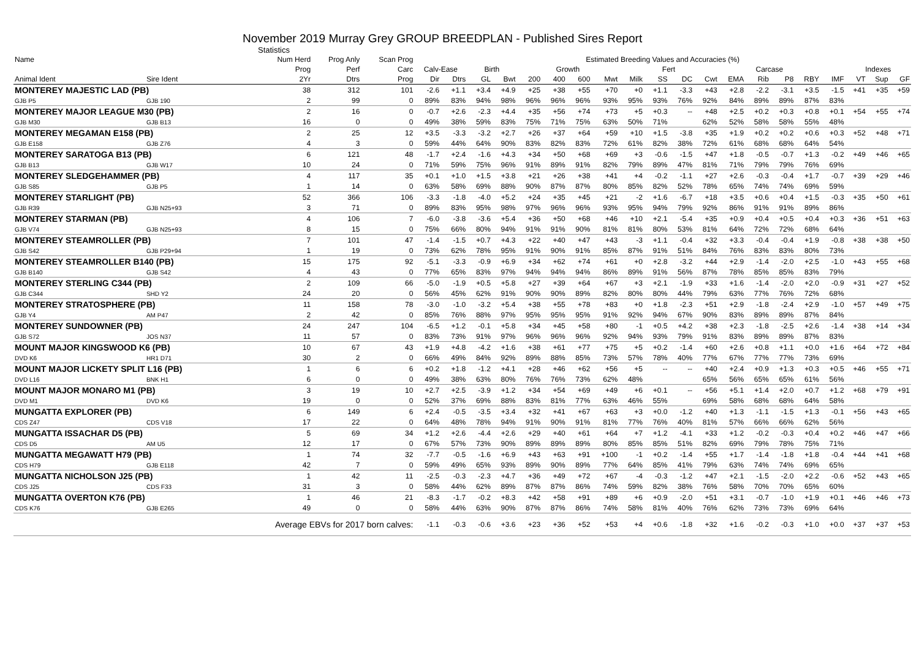November 2019 Murray Grey GROUP BREEDPLAN - Published Sires Report
Statistics
| Name | | Num Herd | Prog Anly | Scan Prog | Estimated Breeding Values and Accuracies (%) | | | | | | | | | | | | | | | | | | | |
| --- | --- | --- | --- | --- | --- | --- | --- | --- | --- | --- | --- | --- | --- | --- | --- | --- | --- | --- | --- | --- | --- | --- | --- | --- |
| | | Prog | Perf | Carc | Calv-Ease | | Birth | | Growth | | | | | Fert | | Carcase | | | | | | Indexes | | |
| Animal Ident | Sire Ident | 2Yr | Dtrs | Prog | Dir | Dtrs | GL | Bwt | 200 | 400 | 600 | Mwt | Milk | SS | DC | Cwt | EMA | Rib | P8 | RBY | IMF | VT | Sup | GF |
| MONTEREY MAJESTIC LAD (PB) | | 38 | 312 | 101 | -2.6 | +1.1 | +3.4 | +4.9 | +25 | +38 | +55 | +70 | +0 | +1.1 | -3.3 | +43 | +2.8 | -2.2 | -3.1 | +3.5 | -1.5 | +41 | +35 | +59 |
| GJB P5 | GJB 190 | 2 | 99 | 0 | 89% | 83% | 94% | 98% | 96% | 96% | 96% | 93% | 95% | 93% | 76% | 92% | 84% | 89% | 89% | 87% | 83% | | | |
| MONTEREY MAJOR LEAGUE M30 (PB) | | 2 | 16 | 0 | -0.7 | +2.6 | -2.3 | +4.4 | +35 | +56 | +74 | +73 | +5 | +0.3 | -- | +48 | +2.5 | +0.2 | +0.3 | +0.8 | +0.1 | +54 | +55 | +74 |
| GJB M30 | GJB B13 | 16 | 0 | 0 | 49% | 38% | 59% | 83% | 75% | 71% | 75% | 63% | 50% | 71% | | 62% | 52% | 58% | 58% | 55% | 48% | | | |
| MONTEREY MEGAMAN E158 (PB) | | 2 | 25 | 12 | +3.5 | -3.3 | -3.2 | +2.7 | +26 | +37 | +64 | +59 | +10 | +1.5 | -3.8 | +35 | +1.9 | +0.2 | +0.2 | +0.6 | +0.3 | +52 | +48 | +71 |
| GJB E158 | GJB Z76 | 4 | 3 | 0 | 59% | 44% | 64% | 90% | 83% | 82% | 83% | 72% | 61% | 82% | 38% | 72% | 61% | 68% | 68% | 64% | 54% | | | |
| MONTEREY SARATOGA B13 (PB) | | 6 | 121 | 48 | -1.7 | +2.4 | -1.6 | +4.3 | +34 | +50 | +68 | +69 | +3 | -0.6 | -1.5 | +47 | +1.8 | -0.5 | -0.7 | +1.3 | -0.2 | +49 | +46 | +65 |
| GJB B13 | GJB W17 | 10 | 24 | 0 | 71% | 59% | 75% | 96% | 91% | 89% | 91% | 82% | 79% | 89% | 47% | 81% | 71% | 79% | 79% | 76% | 69% | | | |
| MONTEREY SLEDGEHAMMER (PB) | | 4 | 117 | 35 | +0.1 | +1.0 | +1.5 | +3.8 | +21 | +26 | +38 | +41 | +4 | -0.2 | -1.1 | +27 | +2.6 | -0.3 | -0.4 | +1.7 | -0.7 | +39 | +29 | +46 |
| GJB S85 | GJB P5 | 1 | 14 | 0 | 63% | 58% | 69% | 88% | 90% | 87% | 87% | 80% | 85% | 82% | 52% | 78% | 65% | 74% | 74% | 69% | 59% | | | |
| MONTEREY STARLIGHT (PB) | | 52 | 366 | 106 | -3.3 | -1.8 | -4.0 | +5.2 | +24 | +35 | +45 | +21 | -2 | +1.6 | -6.7 | +18 | +3.5 | +0.6 | +0.4 | +1.5 | -0.3 | +35 | +50 | +61 |
| GJB R39 | GJB N25+93 | 3 | 71 | 0 | 89% | 83% | 95% | 98% | 97% | 96% | 96% | 93% | 95% | 94% | 79% | 92% | 86% | 91% | 91% | 89% | 86% | | | |
| MONTEREY STARMAN (PB) | | 4 | 106 | 7 | -6.0 | -3.8 | -3.6 | +5.4 | +36 | +50 | +68 | +46 | +10 | +2.1 | -5.4 | +35 | +0.9 | +0.4 | +0.5 | +0.4 | +0.3 | +36 | +51 | +63 |
| GJB V74 | GJB N25+93 | 8 | 15 | 0 | 75% | 66% | 80% | 94% | 91% | 91% | 90% | 81% | 81% | 80% | 53% | 81% | 64% | 72% | 72% | 68% | 64% | | | |
| MONTEREY STEAMROLLER (PB) | | 7 | 101 | 47 | -1.4 | -1.5 | +0.7 | +4.3 | +22 | +40 | +47 | +43 | -3 | +1.1 | -0.4 | +32 | +3.3 | -0.4 | -0.4 | +1.9 | -0.8 | +38 | +38 | +50 |
| GJB S42 | GJB P29+94 | 1 | 19 | 0 | 73% | 62% | 78% | 95% | 91% | 90% | 91% | 85% | 87% | 91% | 51% | 84% | 76% | 83% | 83% | 80% | 73% | | | |
| MONTEREY STEAMROLLER B140 (PB) | | 15 | 175 | 92 | -5.1 | -3.3 | -0.9 | +6.9 | +34 | +62 | +74 | +61 | +0 | +2.8 | -3.2 | +44 | +2.9 | -1.4 | -2.0 | +2.5 | -1.0 | +43 | +55 | +68 |
| GJB B140 | GJB S42 | 4 | 43 | 0 | 77% | 65% | 83% | 97% | 94% | 94% | 94% | 86% | 89% | 91% | 56% | 87% | 78% | 85% | 85% | 83% | 79% | | | |
| MONTEREY STERLING C344 (PB) | | 2 | 109 | 66 | -5.0 | -1.9 | +0.5 | +5.8 | +27 | +39 | +64 | +67 | +3 | +2.1 | -1.9 | +33 | +1.6 | -1.4 | -2.0 | +2.0 | -0.9 | +31 | +27 | +52 |
| GJB C344 | SHD Y2 | 24 | 20 | 0 | 56% | 45% | 62% | 91% | 90% | 90% | 89% | 82% | 80% | 80% | 44% | 79% | 63% | 77% | 76% | 72% | 68% | | | |
| MONTEREY STRATOSPHERE (PB) | | 11 | 158 | 78 | -3.0 | -1.0 | -3.2 | +5.4 | +38 | +55 | +78 | +83 | +0 | +1.8 | -2.3 | +51 | +2.9 | -1.8 | -2.4 | +2.9 | -1.0 | +57 | +49 | +75 |
| GJB Y4 | AM P47 | 2 | 42 | 0 | 85% | 76% | 88% | 97% | 95% | 95% | 95% | 91% | 92% | 94% | 67% | 90% | 83% | 89% | 89% | 87% | 84% | | | |
| MONTEREY SUNDOWNER (PB) | | 24 | 247 | 104 | -6.5 | +1.2 | -0.1 | +5.8 | +34 | +45 | +58 | +80 | -1 | +0.5 | +4.2 | +38 | +2.3 | -1.8 | -2.5 | +2.6 | -1.4 | +38 | +14 | +34 |
| GJB S72 | JOS N37 | 11 | 57 | 0 | 83% | 73% | 91% | 97% | 96% | 96% | 96% | 92% | 94% | 93% | 79% | 91% | 83% | 89% | 89% | 87% | 83% | | | |
| MOUNT MAJOR KINGSWOOD K6 (PB) | | 10 | 67 | 43 | +1.9 | +4.8 | -4.2 | +1.6 | +38 | +61 | +77 | +75 | +5 | +0.2 | -1.4 | +60 | +2.6 | +0.8 | +1.1 | +0.0 | +1.6 | +64 | +72 | +84 |
| DVD K6 | HR1 D71 | 30 | 2 | 0 | 66% | 49% | 84% | 92% | 89% | 88% | 85% | 73% | 57% | 78% | 40% | 77% | 67% | 77% | 77% | 73% | 69% | | | |
| MOUNT MAJOR LICKETY SPLIT L16 (PB) | | 1 | 6 | 6 | +0.2 | +1.8 | -1.2 | +4.1 | +28 | +46 | +62 | +56 | +5 | -- | -- | +40 | +2.4 | +0.9 | +1.3 | +0.3 | +0.5 | +46 | +55 | +71 |
| DVD L16 | BNK H1 | 6 | 0 | 0 | 49% | 38% | 63% | 80% | 76% | 76% | 73% | 62% | 48% | | | 65% | 56% | 65% | 65% | 61% | 56% | | | |
| MOUNT MAJOR MONARO M1 (PB) | | 3 | 19 | 10 | +2.7 | +2.5 | -3.9 | +1.2 | +34 | +54 | +69 | +49 | +6 | +0.1 | -- | +56 | +5.1 | +1.4 | +2.0 | +0.7 | +1.2 | +68 | +79 | +91 |
| DVD M1 | DVD K6 | 19 | 0 | 0 | 52% | 37% | 69% | 88% | 83% | 81% | 77% | 63% | 46% | 55% | | 69% | 58% | 68% | 68% | 64% | 58% | | | |
| MUNGATTA EXPLORER (PB) | | 6 | 149 | 6 | +2.4 | -0.5 | -3.5 | +3.4 | +32 | +41 | +67 | +63 | +3 | +0.0 | -1.2 | +40 | +1.3 | -1.1 | -1.5 | +1.3 | -0.1 | +56 | +43 | +65 |
| CDS Z47 | CDS V18 | 17 | 22 | 0 | 64% | 48% | 78% | 94% | 91% | 90% | 91% | 81% | 77% | 76% | 40% | 81% | 57% | 66% | 66% | 62% | 56% | | | |
| MUNGATTA ISSACHAR D5 (PB) | | 5 | 69 | 34 | +1.2 | +2.6 | -4.4 | +2.6 | +29 | +40 | +61 | +64 | +7 | +1.2 | -4.1 | +33 | +1.2 | -0.2 | -0.3 | +0.4 | +0.2 | +46 | +47 | +66 |
| CDS D5 | AM U5 | 12 | 17 | 0 | 67% | 57% | 73% | 90% | 89% | 89% | 89% | 80% | 85% | 85% | 51% | 82% | 69% | 79% | 78% | 75% | 71% | | | |
| MUNGATTA MEGAWATT H79 (PB) | | 1 | 74 | 32 | -7.7 | -0.5 | -1.6 | +6.9 | +43 | +63 | +91 | +100 | -1 | +0.2 | -1.4 | +55 | +1.7 | -1.4 | -1.8 | +1.8 | -0.4 | +44 | +41 | +68 |
| CDS H79 | GJB E118 | 42 | 7 | 0 | 59% | 49% | 65% | 93% | 89% | 90% | 89% | 77% | 64% | 85% | 41% | 79% | 63% | 74% | 74% | 69% | 65% | | | |
| MUNGATTA NICHOLSON J25 (PB) | | 1 | 42 | 11 | -2.5 | -0.3 | -2.3 | +4.7 | +36 | +49 | +72 | +67 | -4 | -0.3 | -1.2 | +47 | +2.1 | -1.5 | -2.0 | +2.2 | -0.6 | +52 | +43 | +65 |
| CDS J25 | CDS F33 | 31 | 3 | 0 | 58% | 44% | 62% | 89% | 87% | 87% | 86% | 74% | 59% | 82% | 38% | 76% | 58% | 70% | 70% | 65% | 60% | | | |
| MUNGATTA OVERTON K76 (PB) | | 1 | 46 | 21 | -8.3 | -1.7 | -0.2 | +8.3 | +42 | +58 | +91 | +89 | +6 | +0.9 | -2.0 | +51 | +3.1 | -0.7 | -1.0 | +1.9 | +0.1 | +46 | +46 | +73 |
| CDS K76 | GJB E265 | 49 | 0 | 0 | 58% | 44% | 63% | 90% | 87% | 87% | 86% | 74% | 58% | 81% | 40% | 76% | 62% | 73% | 73% | 69% | 64% | | | |
| | Average EBVs for 2017 born calves: | | | | -1.1 | -0.3 | -0.6 | +3.6 | +23 | +36 | +52 | +53 | +4 | +0.6 | -1.8 | +32 | +1.6 | -0.2 | -0.3 | +1.0 | +0.0 | +37 | +37 | +53 |